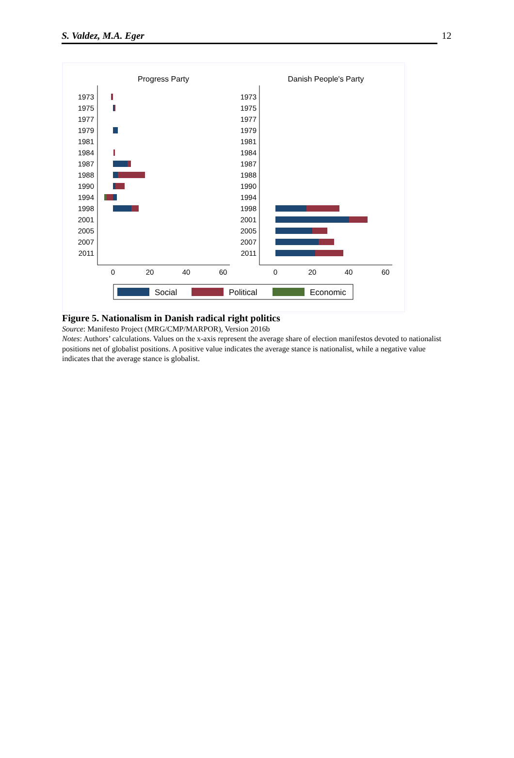S. Valdez, M.A. Eger 12
Progress Party
Danish People's Party
1973
1975
1977
1979
1981
1984
1987
1988
1990
1994
1998
2001
2005
2007
2011
1973
1975
1977
1979
1981
1984
1987
1988
1990
1994
1998
2001
2005
2007
2011
0
20
40
60
0
20
40
60
Social
Political
Economic
Figure 5. Nationalism in Danish radical right politics
Source: Manifesto Project (MRG/CMP/MARPOR), Version 2016b
Notes: Authors’ calculations. Values on the x-axis represent the average share of election manifestos devoted to nationalist positions net of globalist positions. A positive value indicates the average stance is nationalist, while a negative value indicates that the average stance is globalist.